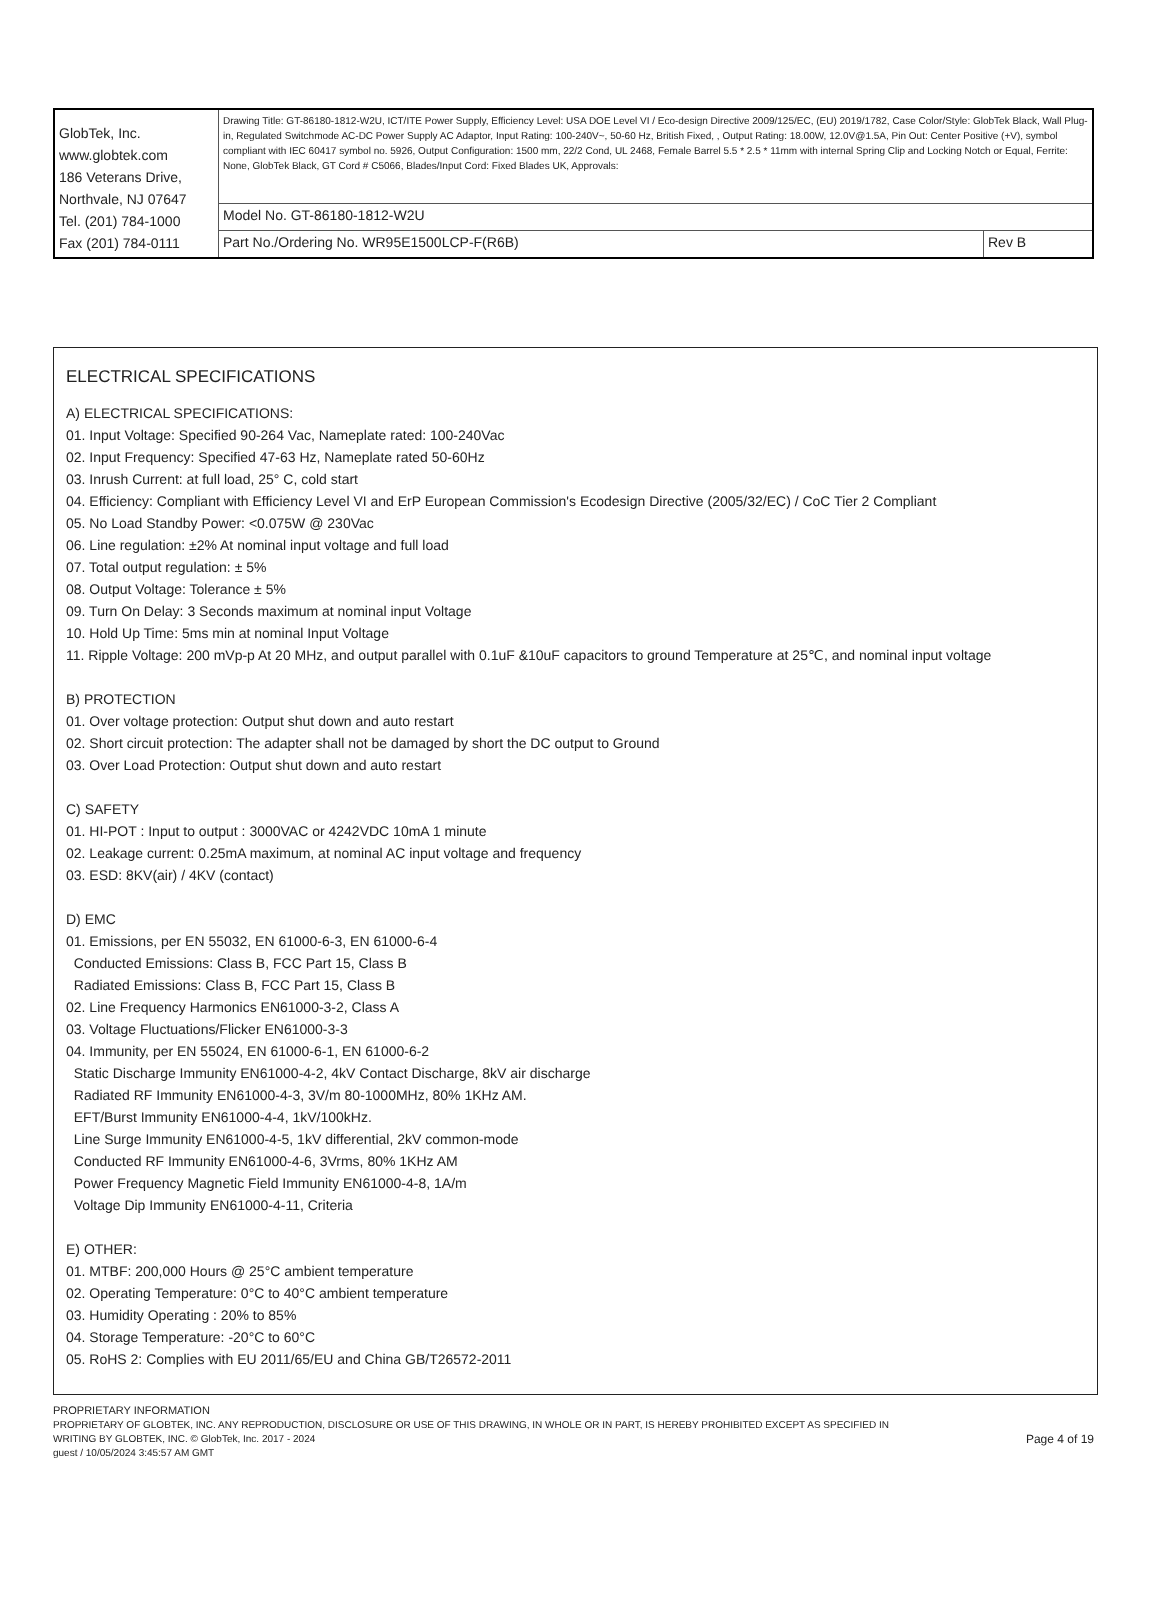| GlobTek, Inc. www.globtek.com 186 Veterans Drive, Northvale, NJ 07647 Tel. (201) 784-1000 Fax (201) 784-0111 | Drawing Title: GT-86180-1812-W2U, ICT/ITE Power Supply, Efficiency Level: USA DOE Level VI / Eco-design Directive 2009/125/EC, (EU) 2019/1782, Case Color/Style: GlobTek Black, Wall Plug-in, Regulated Switchmode AC-DC Power Supply AC Adaptor, Input Rating: 100-240V~, 50-60 Hz, British Fixed, , Output Rating: 18.00W, 12.0V@1.5A, Pin Out: Center Positive (+V), symbol compliant with IEC 60417 symbol no. 5926, Output Configuration: 1500 mm, 22/2 Cond, UL 2468, Female Barrel 5.5 * 2.5 * 11mm with internal Spring Clip and Locking Notch or Equal, Ferrite: None, GlobTek Black, GT Cord # C5066, Blades/Input Cord: Fixed Blades UK, Approvals: | |
| | Model No. GT-86180-1812-W2U | |
| | Part No./Ordering No. WR95E1500LCP-F(R6B) | Rev B |
ELECTRICAL SPECIFICATIONS
A) ELECTRICAL SPECIFICATIONS:
01. Input Voltage: Specified 90-264 Vac, Nameplate rated: 100-240Vac
02. Input Frequency: Specified 47-63 Hz, Nameplate rated 50-60Hz
03. Inrush Current: at full load, 25° C, cold start
04. Efficiency: Compliant with Efficiency Level VI and ErP European Commission's Ecodesign Directive (2005/32/EC) / CoC Tier 2 Compliant
05. No Load Standby Power: <0.075W @ 230Vac
06. Line regulation: ±2% At nominal input voltage and full load
07. Total output regulation: ± 5%
08. Output Voltage: Tolerance ± 5%
09. Turn On Delay: 3 Seconds maximum at nominal input Voltage
10. Hold Up Time: 5ms min at nominal Input Voltage
11. Ripple Voltage: 200 mVp-p At 20 MHz, and output parallel with 0.1uF &10uF capacitors to ground Temperature at 25℃, and nominal input voltage
B) PROTECTION
01. Over voltage protection: Output shut down and auto restart
02. Short circuit protection: The adapter shall not be damaged by short the DC output to Ground
03. Over Load Protection: Output shut down and auto restart
C) SAFETY
01. HI-POT : Input to output : 3000VAC or 4242VDC 10mA 1 minute
02. Leakage current: 0.25mA maximum, at nominal AC input voltage and frequency
03. ESD: 8KV(air) / 4KV (contact)
D) EMC
01. Emissions, per EN 55032, EN 61000-6-3, EN 61000-6-4
Conducted Emissions: Class B, FCC Part 15, Class B
Radiated Emissions: Class B, FCC Part 15, Class B
02. Line Frequency Harmonics EN61000-3-2, Class A
03. Voltage Fluctuations/Flicker EN61000-3-3
04. Immunity, per EN 55024, EN 61000-6-1, EN 61000-6-2
Static Discharge Immunity EN61000-4-2, 4kV Contact Discharge, 8kV air discharge
Radiated RF Immunity EN61000-4-3, 3V/m 80-1000MHz, 80% 1KHz AM.
EFT/Burst Immunity EN61000-4-4, 1kV/100kHz.
Line Surge Immunity EN61000-4-5, 1kV differential, 2kV common-mode
Conducted RF Immunity EN61000-4-6, 3Vrms, 80% 1KHz AM
Power Frequency Magnetic Field Immunity EN61000-4-8, 1A/m
Voltage Dip Immunity EN61000-4-11, Criteria
E) OTHER:
01. MTBF: 200,000 Hours @ 25°C ambient temperature
02. Operating Temperature: 0°C to 40°C ambient temperature
03. Humidity Operating : 20% to 85%
04. Storage Temperature: -20°C to 60°C
05. RoHS 2: Complies with EU 2011/65/EU and China GB/T26572-2011
PROPRIETARY INFORMATION
PROPRIETARY OF GLOBTEK, INC. ANY REPRODUCTION, DISCLOSURE OR USE OF THIS DRAWING, IN WHOLE OR IN PART, IS HEREBY PROHIBITED EXCEPT AS SPECIFIED IN
WRITING BY GLOBTEK, INC. © GlobTek, Inc. 2017 - 2024
guest / 10/05/2024 3:45:57 AM GMT
Page 4 of 19